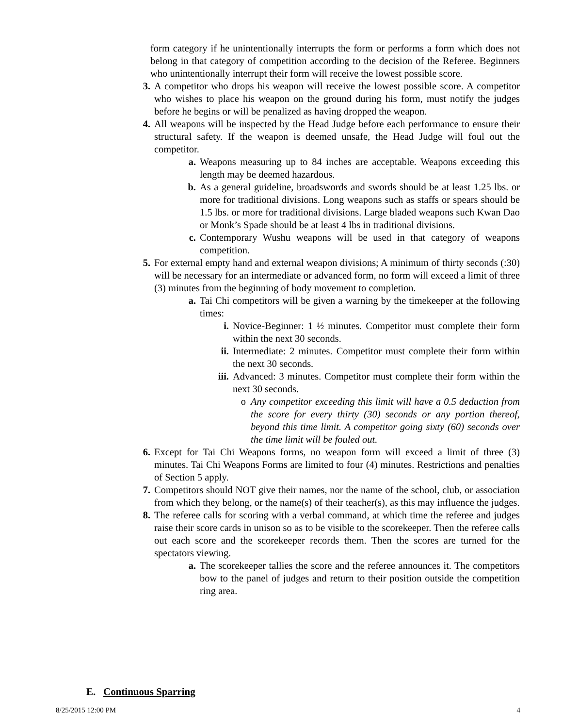form category if he unintentionally interrupts the form or performs a form which does not belong in that category of competition according to the decision of the Referee. Beginners who unintentionally interrupt their form will receive the lowest possible score.
3. A competitor who drops his weapon will receive the lowest possible score. A competitor who wishes to place his weapon on the ground during his form, must notify the judges before he begins or will be penalized as having dropped the weapon.
4. All weapons will be inspected by the Head Judge before each performance to ensure their structural safety. If the weapon is deemed unsafe, the Head Judge will foul out the competitor.
a. Weapons measuring up to 84 inches are acceptable. Weapons exceeding this length may be deemed hazardous.
b. As a general guideline, broadswords and swords should be at least 1.25 lbs. or more for traditional divisions. Long weapons such as staffs or spears should be 1.5 lbs. or more for traditional divisions. Large bladed weapons such Kwan Dao or Monk’s Spade should be at least 4 lbs in traditional divisions.
c. Contemporary Wushu weapons will be used in that category of weapons competition.
5. For external empty hand and external weapon divisions; A minimum of thirty seconds (:30) will be necessary for an intermediate or advanced form, no form will exceed a limit of three (3) minutes from the beginning of body movement to completion.
a. Tai Chi competitors will be given a warning by the timekeeper at the following times:
i. Novice-Beginner: 1 ½ minutes. Competitor must complete their form within the next 30 seconds.
ii. Intermediate: 2 minutes. Competitor must complete their form within the next 30 seconds.
iii. Advanced: 3 minutes. Competitor must complete their form within the next 30 seconds.
o Any competitor exceeding this limit will have a 0.5 deduction from the score for every thirty (30) seconds or any portion thereof, beyond this time limit. A competitor going sixty (60) seconds over the time limit will be fouled out.
6. Except for Tai Chi Weapons forms, no weapon form will exceed a limit of three (3) minutes. Tai Chi Weapons Forms are limited to four (4) minutes. Restrictions and penalties of Section 5 apply.
7. Competitors should NOT give their names, nor the name of the school, club, or association from which they belong, or the name(s) of their teacher(s), as this may influence the judges.
8. The referee calls for scoring with a verbal command, at which time the referee and judges raise their score cards in unison so as to be visible to the scorekeeper. Then the referee calls out each score and the scorekeeper records them. Then the scores are turned for the spectators viewing.
a. The scorekeeper tallies the score and the referee announces it. The competitors bow to the panel of judges and return to their position outside the competition ring area.
E. Continuous Sparring
8/25/2015 12:00 PM 4